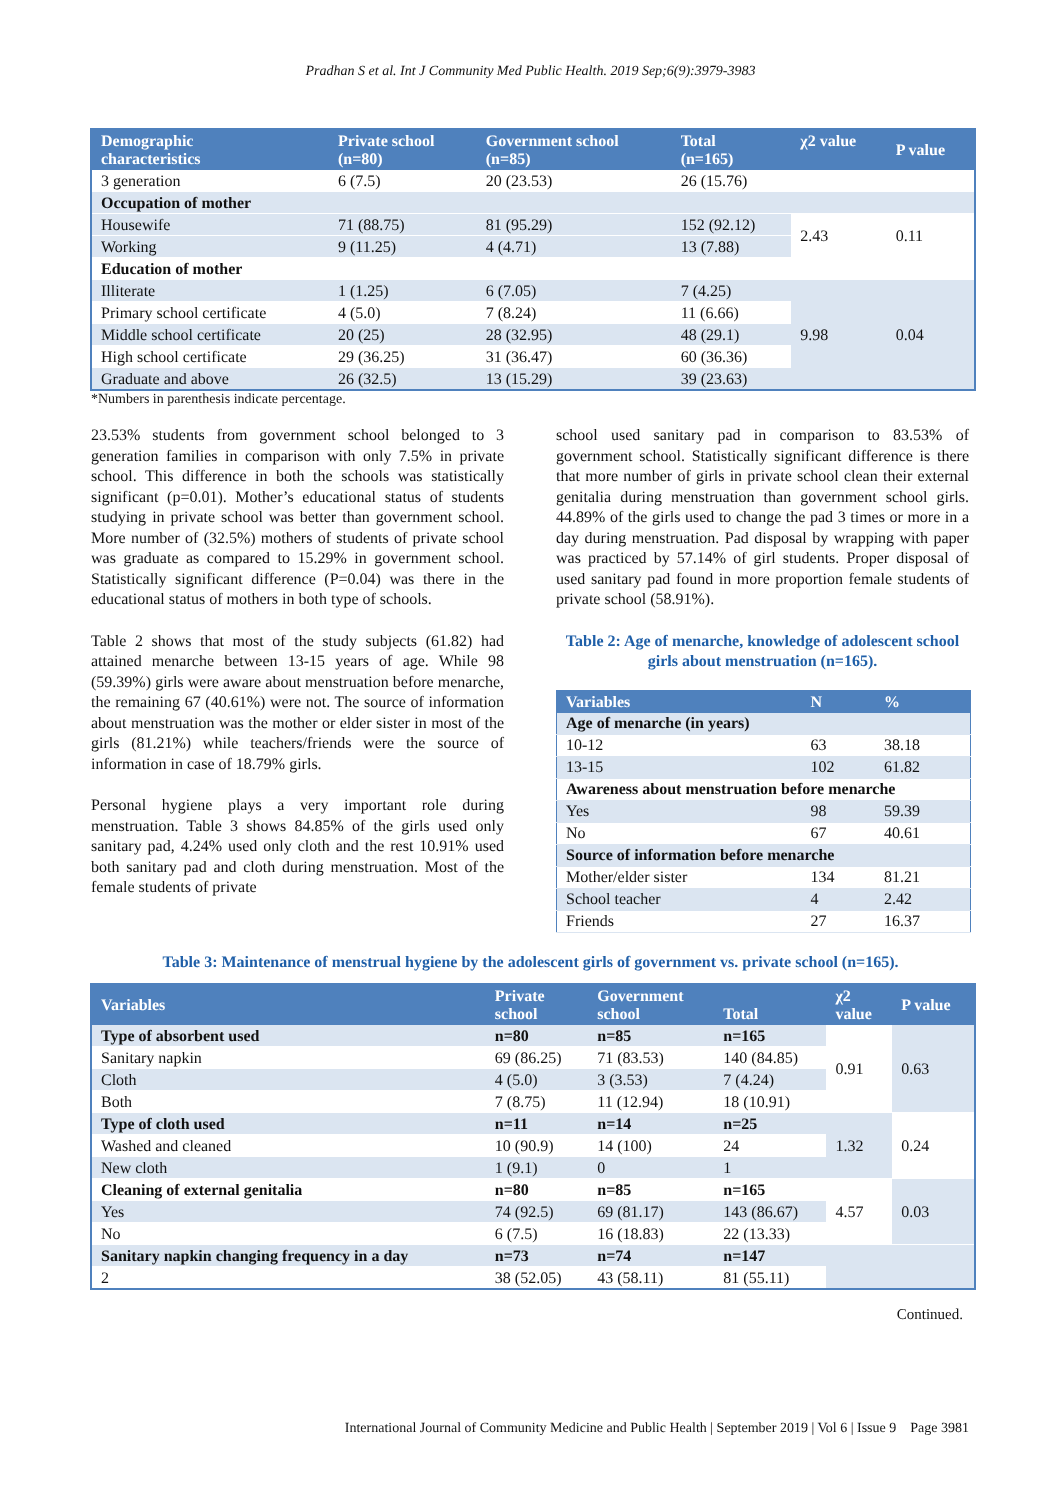Pradhan S et al. Int J Community Med Public Health. 2019 Sep;6(9):3979-3983
| Demographic characteristics | Private school (n=80) | Government school (n=85) | Total (n=165) | χ2 value | P value |
| --- | --- | --- | --- | --- | --- |
| 3 generation | 6 (7.5) | 20 (23.53) | 26 (15.76) | | |
| Occupation of mother | | | | | |
| Housewife | 71 (88.75) | 81 (95.29) | 152 (92.12) | 2.43 | 0.11 |
| Working | 9 (11.25) | 4 (4.71) | 13 (7.88) | | |
| Education of mother | | | | | |
| Illiterate | 1 (1.25) | 6 (7.05) | 7 (4.25) | 9.98 | 0.04 |
| Primary school certificate | 4 (5.0) | 7 (8.24) | 11 (6.66) | | |
| Middle school certificate | 20 (25) | 28 (32.95) | 48 (29.1) | | |
| High school certificate | 29 (36.25) | 31 (36.47) | 60 (36.36) | | |
| Graduate and above | 26 (32.5) | 13 (15.29) | 39 (23.63) | | |
*Numbers in parenthesis indicate percentage.
23.53% students from government school belonged to 3 generation families in comparison with only 7.5% in private school. This difference in both the schools was statistically significant (p=0.01). Mother’s educational status of students studying in private school was better than government school. More number of (32.5%) mothers of students of private school was graduate as compared to 15.29% in government school. Statistically significant difference (P=0.04) was there in the educational status of mothers in both type of schools.
Table 2 shows that most of the study subjects (61.82) had attained menarche between 13-15 years of age. While 98 (59.39%) girls were aware about menstruation before menarche, the remaining 67 (40.61%) were not. The source of information about menstruation was the mother or elder sister in most of the girls (81.21%) while teachers/friends were the source of information in case of 18.79% girls.
Personal hygiene plays a very important role during menstruation. Table 3 shows 84.85% of the girls used only sanitary pad, 4.24% used only cloth and the rest 10.91% used both sanitary pad and cloth during menstruation. Most of the female students of private
school used sanitary pad in comparison to 83.53% of government school. Statistically significant difference is there that more number of girls in private school clean their external genitalia during menstruation than government school girls. 44.89% of the girls used to change the pad 3 times or more in a day during menstruation. Pad disposal by wrapping with paper was practiced by 57.14% of girl students. Proper disposal of used sanitary pad found in more proportion female students of private school (58.91%).
Table 2: Age of menarche, knowledge of adolescent school girls about menstruation (n=165).
| Variables | N | % |
| --- | --- | --- |
| Age of menarche (in years) | | |
| 10-12 | 63 | 38.18 |
| 13-15 | 102 | 61.82 |
| Awareness about menstruation before menarche | | |
| Yes | 98 | 59.39 |
| No | 67 | 40.61 |
| Source of information before menarche | | |
| Mother/elder sister | 134 | 81.21 |
| School teacher | 4 | 2.42 |
| Friends | 27 | 16.37 |
Table 3: Maintenance of menstrual hygiene by the adolescent girls of government vs. private school (n=165).
| Variables | Private school | Government school | Total | χ2 value | P value |
| --- | --- | --- | --- | --- | --- |
| Type of absorbent used | n=80 | n=85 | n=165 | 0.91 | 0.63 |
| Sanitary napkin | 69 (86.25) | 71 (83.53) | 140 (84.85) | | |
| Cloth | 4 (5.0) | 3 (3.53) | 7 (4.24) | | |
| Both | 7 (8.75) | 11 (12.94) | 18 (10.91) | | |
| Type of cloth used | n=11 | n=14 | n=25 | 1.32 | 0.24 |
| Washed and cleaned | 10 (90.9) | 14 (100) | 24 | | |
| New cloth | 1 (9.1) | 0 | 1 | | |
| Cleaning of external genitalia | n=80 | n=85 | n=165 | 4.57 | 0.03 |
| Yes | 74 (92.5) | 69 (81.17) | 143 (86.67) | | |
| No | 6 (7.5) | 16 (18.83) | 22 (13.33) | | |
| Sanitary napkin changing frequency in a day | n=73 | n=74 | n=147 | | |
| 2 | 38 (52.05) | 43 (58.11) | 81 (55.11) | | |
Continued.
International Journal of Community Medicine and Public Health | September 2019 | Vol 6 | Issue 9 Page 3981